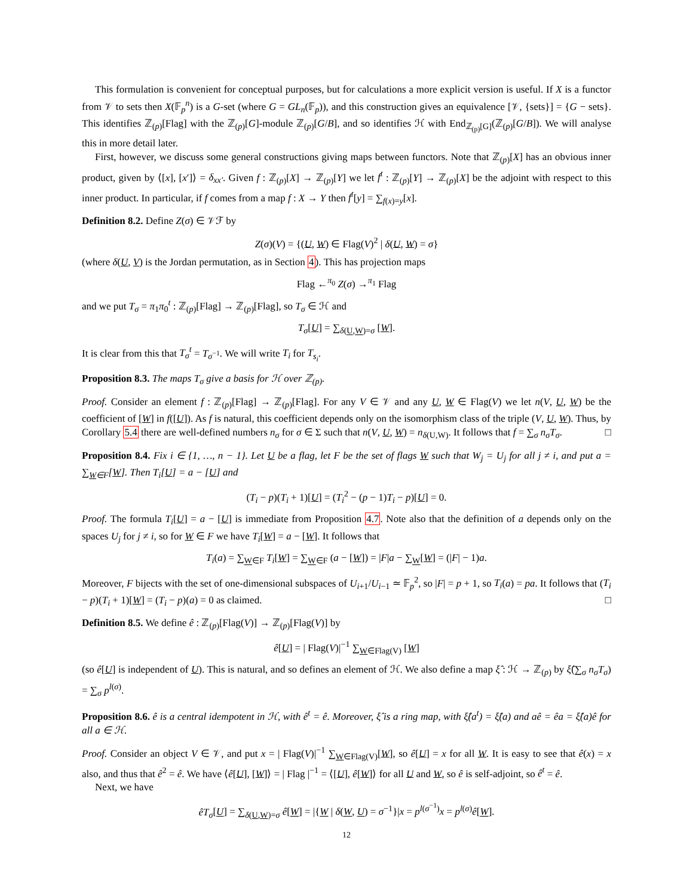This formulation is convenient for conceptual purposes, but for calculations a more explicit version is useful. If X is a functor from 𝒱 to sets then X(𝔽<sub>p</sub><sup>n</sup>) is a G-set (where G = GL<sub>n</sub>(𝔽<sub>p</sub>)), and this construction gives an equivalence [𝒱, {sets}] = {G − sets}. This identifies ℤ<sub>(p)</sub>[Flag] with the ℤ<sub>(p)</sub>[G]-module ℤ<sub>(p)</sub>[G/B], and so identifies ℋ with End<sub>ℤ<sub>(p)</sub>[G]</sub>(ℤ<sub>(p)</sub>[G/B]). We will analyse this in more detail later.
First, however, we discuss some general constructions giving maps between functors. Note that ℤ<sub>(p)</sub>[X] has an obvious inner product, given by ⟨[x], [x′]⟩ = δ<sub>xx′</sub>. Given f : ℤ<sub>(p)</sub>[X] → ℤ<sub>(p)</sub>[Y] we let f<sup>t</sup> : ℤ<sub>(p)</sub>[Y] → ℤ<sub>(p)</sub>[X] be the adjoint with respect to this inner product. In particular, if f comes from a map f : X → Y then f<sup>t</sup>[y] = ∑<sub>f(x)=y</sub>[x].
Definition 8.2. Define Z(σ) ∈ 𝒱ℱ by
Z(σ)(V) = {(U, W) ∈ Flag(V)<sup>2</sup> | δ(U, W) = σ}
(where δ(U, V) is the Jordan permutation, as in Section 4). This has projection maps
Flag ←<sup>π<sub>0</sub></sup> Z(σ) →<sup>π<sub>1</sub></sup> Flag
and we put T<sub>σ</sub> = π<sub>1</sub>π<sub>0</sub><sup>t</sup> : ℤ<sub>(p)</sub>[Flag] → ℤ<sub>(p)</sub>[Flag], so T<sub>σ</sub> ∈ ℋ and
T<sub>σ</sub>[U] = ∑<sub>δ(U,W)=σ</sub> [W].
It is clear from this that T<sub>σ</sub><sup>t</sup> = T<sub>σ<sup>−1</sup></sub>. We will write T<sub>i</sub> for T<sub>s<sub>i</sub></sub>.
Proposition 8.3. The maps T<sub>σ</sub> give a basis for ℋ over ℤ<sub>(p)</sub>.
Proof. Consider an element f : ℤ<sub>(p)</sub>[Flag] → ℤ<sub>(p)</sub>[Flag]. For any V ∈ 𝒱 and any U, W ∈ Flag(V) we let n(V, U, W) be the coefficient of [W] in f([U]). As f is natural, this coefficient depends only on the isomorphism class of the triple (V, U, W). Thus, by Corollary 5.4 there are well-defined numbers n<sub>σ</sub> for σ ∈ Σ such that n(V, U, W) = n<sub>δ(U,W)</sub>. It follows that f = ∑<sub>σ</sub> n<sub>σ</sub>T<sub>σ</sub>. □
Proposition 8.4. Fix i ∈ {1, …, n − 1}. Let U be a flag, let F be the set of flags W such that W<sub>j</sub> = U<sub>j</sub> for all j ≠ i, and put a = ∑<sub>W∈F</sub>[W]. Then T<sub>i</sub>[U] = a − [U] and
(T<sub>i</sub> − p)(T<sub>i</sub> + 1)[U] = (T<sub>i</sub><sup>2</sup> − (p − 1)T<sub>i</sub> − p)[U] = 0.
Proof. The formula T<sub>i</sub>[U] = a − [U] is immediate from Proposition 4.7. Note also that the definition of a depends only on the spaces U<sub>j</sub> for j ≠ i, so for W ∈ F we have T<sub>i</sub>[W] = a − [W]. It follows that
T<sub>i</sub>(a) = ∑<sub>W∈F</sub> T<sub>i</sub>[W] = ∑<sub>W∈F</sub> (a − [W]) = |F|a − ∑<sub>W</sub>[W] = (|F| − 1)a.
Moreover, F bijects with the set of one-dimensional subspaces of U<sub>i+1</sub>/U<sub>i−1</sub> ≃ 𝔽<sub>p</sub><sup>2</sup>, so |F| = p + 1, so T<sub>i</sub>(a) = pa. It follows that (T<sub>i</sub> − p)(T<sub>i</sub> + 1)[W] = (T<sub>i</sub> − p)(a) = 0 as claimed. □
Definition 8.5. We define ê : ℤ<sub>(p)</sub>[Flag(V)] → ℤ<sub>(p)</sub>[Flag(V)] by
ê[U] = | Flag(V)|<sup>−1</sup> ∑<sub>W∈Flag(V)</sub> [W]
(so ê[U] is independent of U). This is natural, and so defines an element of ℋ. We also define a map ξ̂ : ℋ → ℤ<sub>(p)</sub> by ξ̂(∑<sub>σ</sub> n<sub>σ</sub>T<sub>σ</sub>) = ∑<sub>σ</sub> p<sup>l(σ)</sup>.
Proposition 8.6. ê is a central idempotent in ℋ, with ê<sup>t</sup> = ê. Moreover, ξ̂ is a ring map, with ξ̂(a<sup>t</sup>) = ξ̂(a) and aê = êa = ξ̂(a)ê for all a ∈ ℋ.
Proof. Consider an object V ∈ 𝒱, and put x = | Flag(V)|<sup>−1</sup> ∑<sub>W∈Flag(V)</sub>[W], so ê[U] = x for all W. It is easy to see that ê(x) = x also, and thus that ê<sup>2</sup> = ê. We have ⟨ê[U], [W]⟩ = | Flag |<sup>−1</sup> = ⟨[U], ê[W]⟩ for all U and W, so ê is self-adjoint, so ê<sup>t</sup> = ê.
Next, we have
êT<sub>σ</sub>[U] = ∑<sub>δ(U,W)=σ</sub> ê[W] = |{W | δ(W, U) = σ<sup>−1</sup>}|x = p<sup>l(σ<sup>−1</sup>)</sup>x = p<sup>l(σ)</sup>ê[W].
12